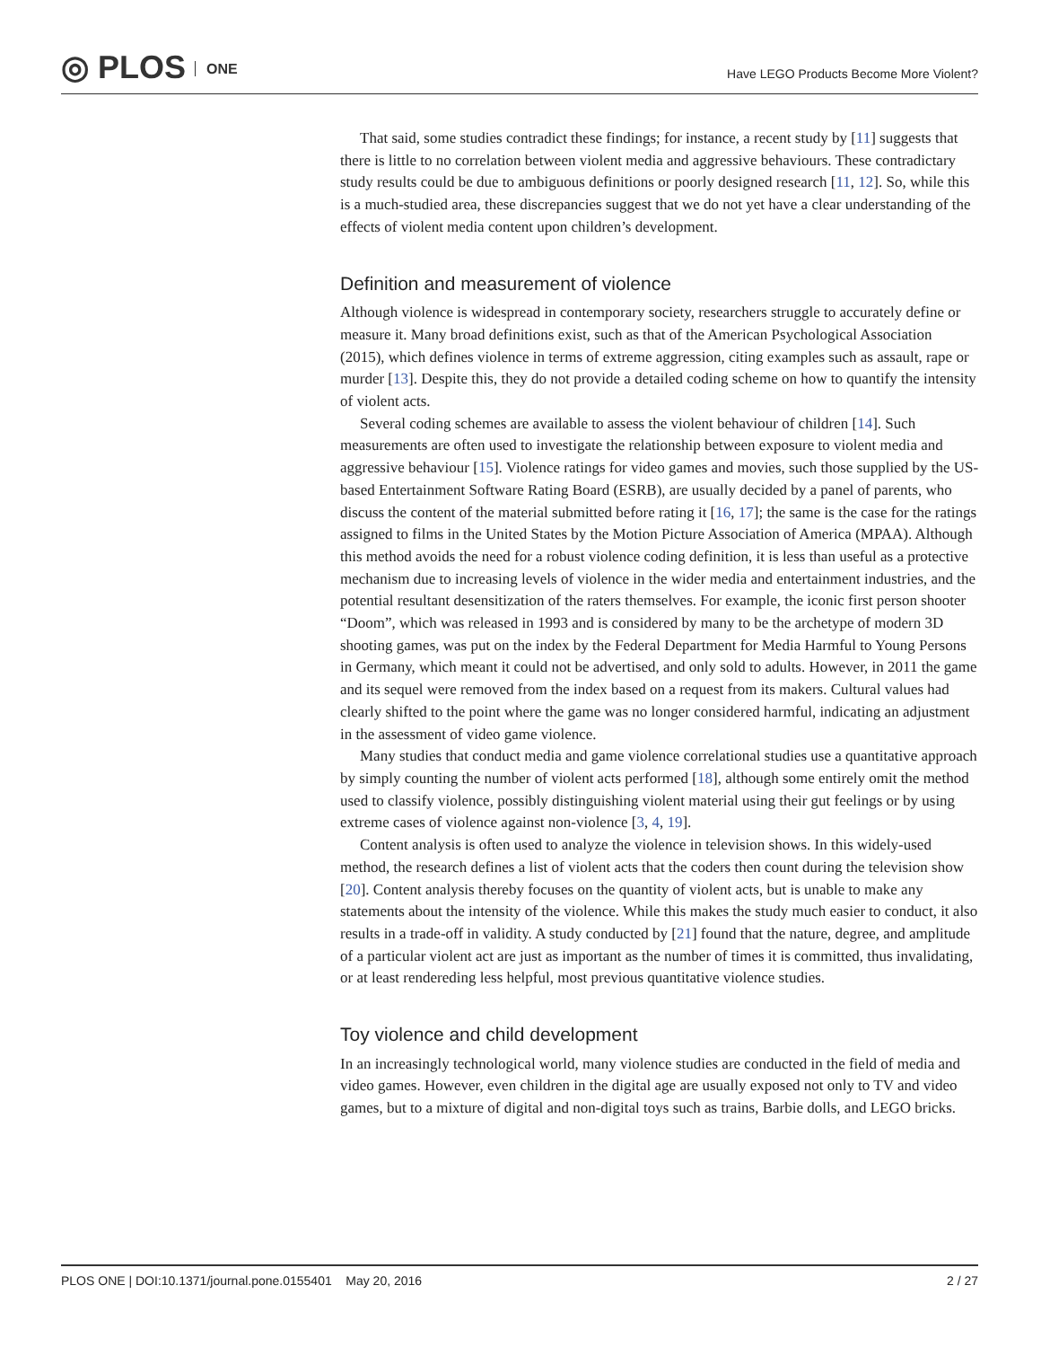◎ PLOS ONE
Have LEGO Products Become More Violent?
That said, some studies contradict these findings; for instance, a recent study by [11] suggests that there is little to no correlation between violent media and aggressive behaviours. These contradictary study results could be due to ambiguous definitions or poorly designed research [11, 12]. So, while this is a much-studied area, these discrepancies suggest that we do not yet have a clear understanding of the effects of violent media content upon children’s development.
Definition and measurement of violence
Although violence is widespread in contemporary society, researchers struggle to accurately define or measure it. Many broad definitions exist, such as that of the American Psychological Association (2015), which defines violence in terms of extreme aggression, citing examples such as assault, rape or murder [13]. Despite this, they do not provide a detailed coding scheme on how to quantify the intensity of violent acts.
Several coding schemes are available to assess the violent behaviour of children [14]. Such measurements are often used to investigate the relationship between exposure to violent media and aggressive behaviour [15]. Violence ratings for video games and movies, such those supplied by the US-based Entertainment Software Rating Board (ESRB), are usually decided by a panel of parents, who discuss the content of the material submitted before rating it [16, 17]; the same is the case for the ratings assigned to films in the United States by the Motion Picture Association of America (MPAA). Although this method avoids the need for a robust violence coding definition, it is less than useful as a protective mechanism due to increasing levels of violence in the wider media and entertainment industries, and the potential resultant desensitization of the raters themselves. For example, the iconic first person shooter “Doom”, which was released in 1993 and is considered by many to be the archetype of modern 3D shooting games, was put on the index by the Federal Department for Media Harmful to Young Persons in Germany, which meant it could not be advertised, and only sold to adults. However, in 2011 the game and its sequel were removed from the index based on a request from its makers. Cultural values had clearly shifted to the point where the game was no longer considered harmful, indicating an adjustment in the assessment of video game violence.
Many studies that conduct media and game violence correlational studies use a quantitative approach by simply counting the number of violent acts performed [18], although some entirely omit the method used to classify violence, possibly distinguishing violent material using their gut feelings or by using extreme cases of violence against non-violence [3, 4, 19].
Content analysis is often used to analyze the violence in television shows. In this widely-used method, the research defines a list of violent acts that the coders then count during the television show [20]. Content analysis thereby focuses on the quantity of violent acts, but is unable to make any statements about the intensity of the violence. While this makes the study much easier to conduct, it also results in a trade-off in validity. A study conducted by [21] found that the nature, degree, and amplitude of a particular violent act are just as important as the number of times it is committed, thus invalidating, or at least rendereding less helpful, most previous quantitative violence studies.
Toy violence and child development
In an increasingly technological world, many violence studies are conducted in the field of media and video games. However, even children in the digital age are usually exposed not only to TV and video games, but to a mixture of digital and non-digital toys such as trains, Barbie dolls, and LEGO bricks.
PLOS ONE | DOI:10.1371/journal.pone.0155401 May 20, 2016 2 / 27